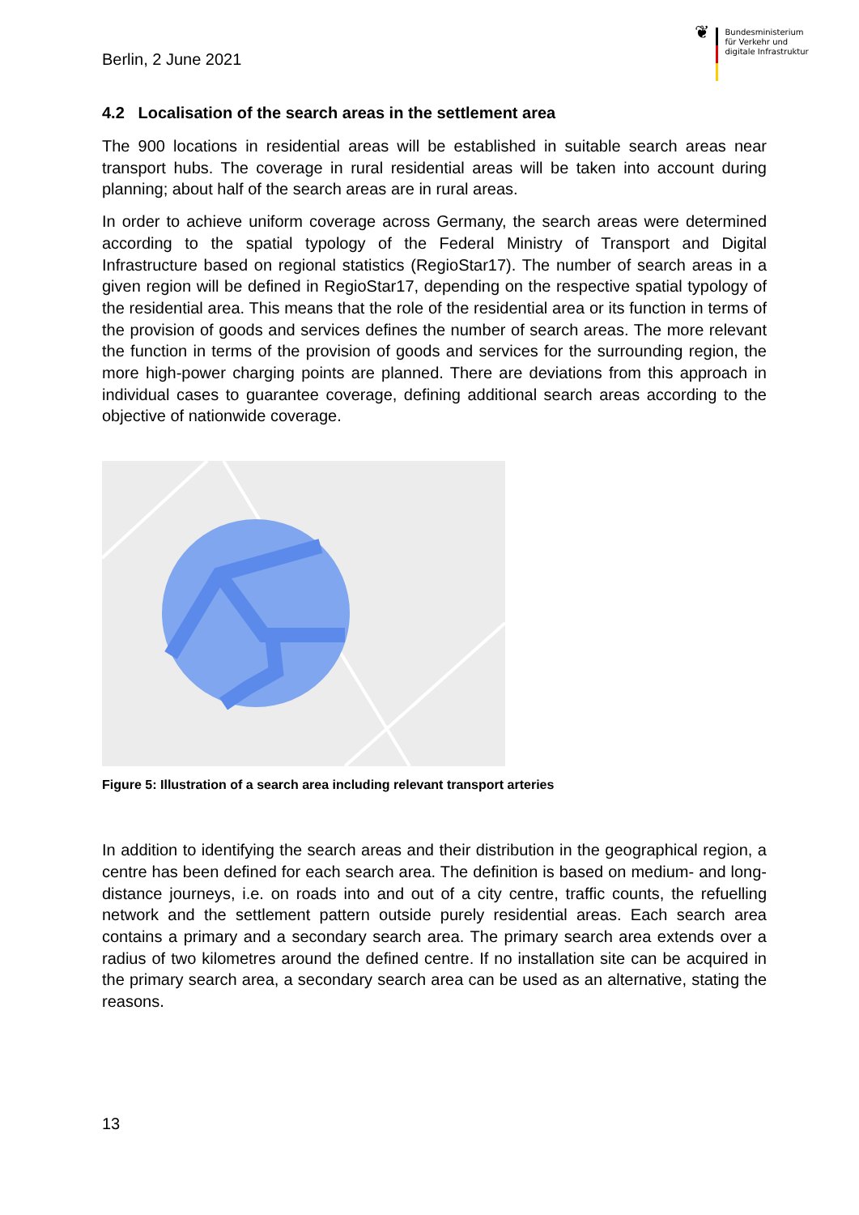Berlin, 2 June 2021
❦
Bundesministerium
für Verkehr und
digitale Infrastruktur
4.2 Localisation of the search areas in the settlement area
The 900 locations in residential areas will be established in suitable search areas near transport hubs. The coverage in rural residential areas will be taken into account during planning; about half of the search areas are in rural areas.
In order to achieve uniform coverage across Germany, the search areas were determined according to the spatial typology of the Federal Ministry of Transport and Digital Infrastructure based on regional statistics (RegioStar17). The number of search areas in a given region will be defined in RegioStar17, depending on the respective spatial typology of the residential area. This means that the role of the residential area or its function in terms of the provision of goods and services defines the number of search areas. The more relevant the function in terms of the provision of goods and services for the surrounding region, the more high-power charging points are planned. There are deviations from this approach in individual cases to guarantee coverage, defining additional search areas according to the objective of nationwide coverage.
Figure 5: Illustration of a search area including relevant transport arteries
In addition to identifying the search areas and their distribution in the geographical region, a centre has been defined for each search area. The definition is based on medium- and long-distance journeys, i.e. on roads into and out of a city centre, traffic counts, the refuelling network and the settlement pattern outside purely residential areas. Each search area contains a primary and a secondary search area. The primary search area extends over a radius of two kilometres around the defined centre. If no installation site can be acquired in the primary search area, a secondary search area can be used as an alternative, stating the reasons.
13